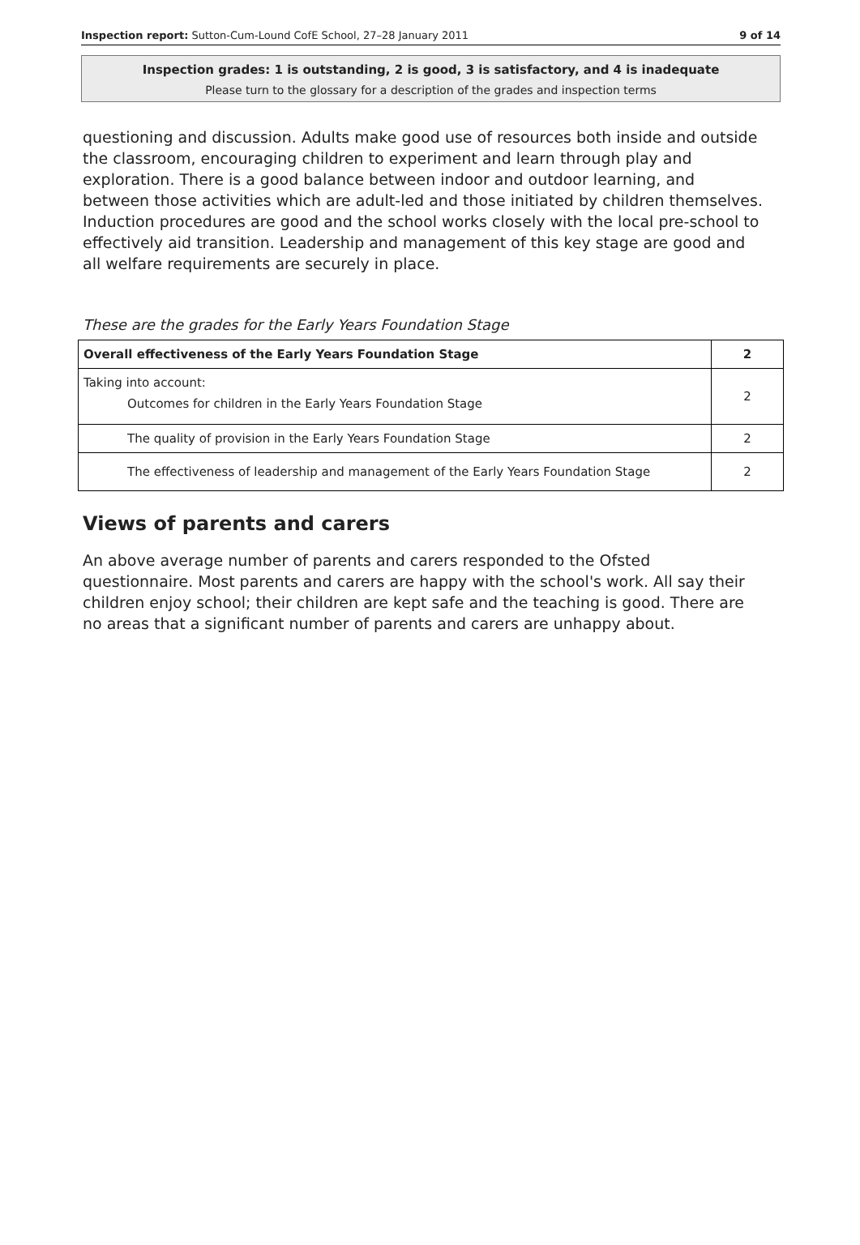Inspection report: Sutton-Cum-Lound CofE School, 27–28 January 2011 9 of 14
Inspection grades: 1 is outstanding, 2 is good, 3 is satisfactory, and 4 is inadequate
Please turn to the glossary for a description of the grades and inspection terms
questioning and discussion. Adults make good use of resources both inside and outside the classroom, encouraging children to experiment and learn through play and exploration. There is a good balance between indoor and outdoor learning, and between those activities which are adult-led and those initiated by children themselves. Induction procedures are good and the school works closely with the local pre-school to effectively aid transition. Leadership and management of this key stage are good and all welfare requirements are securely in place.
These are the grades for the Early Years Foundation Stage
| Overall effectiveness of the Early Years Foundation Stage | 2 |
| Taking into account: Outcomes for children in the Early Years Foundation Stage | 2 |
| The quality of provision in the Early Years Foundation Stage | 2 |
| The effectiveness of leadership and management of the Early Years Foundation Stage | 2 |
Views of parents and carers
An above average number of parents and carers responded to the Ofsted questionnaire. Most parents and carers are happy with the school's work. All say their children enjoy school; their children are kept safe and the teaching is good. There are no areas that a significant number of parents and carers are unhappy about.